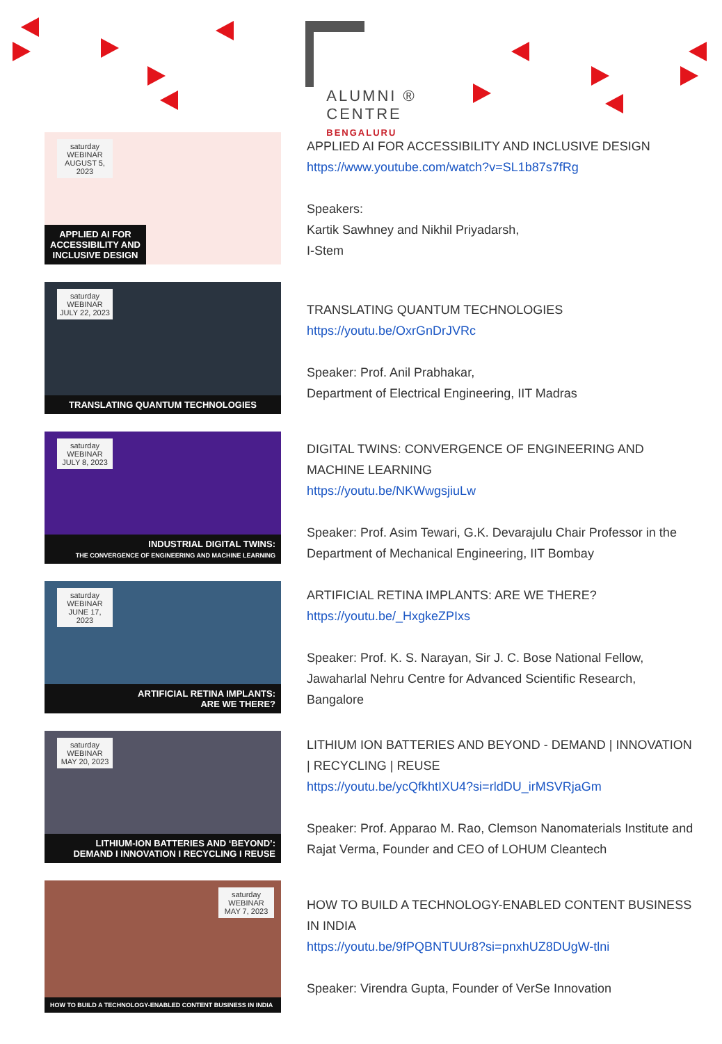ALUMNI ®
CENTRE
BENGALURU
saturday WEBINAR
AUGUST 5, 2023
APPLIED AI FOR ACCESSIBILITY AND INCLUSIVE DESIGN
APPLIED AI FOR ACCESSIBILITY AND INCLUSIVE DESIGN
https://www.youtube.com/watch?v=SL1b87s7fRg
Speakers:
Kartik Sawhney and Nikhil Priyadarsh,
I-Stem
saturday WEBINAR
JULY 22, 2023
TRANSLATING QUANTUM TECHNOLOGIES
TRANSLATING QUANTUM TECHNOLOGIES
https://youtu.be/OxrGnDrJVRc
Speaker: Prof. Anil Prabhakar,
Department of Electrical Engineering, IIT Madras
saturday WEBINAR
JULY 8, 2023
INDUSTRIAL DIGITAL TWINS:
THE CONVERGENCE OF ENGINEERING AND MACHINE LEARNING
DIGITAL TWINS: CONVERGENCE OF ENGINEERING AND MACHINE LEARNING
https://youtu.be/NKWwgsjiuLw
Speaker: Prof. Asim Tewari, G.K. Devarajulu Chair Professor in the Department of Mechanical Engineering, IIT Bombay
saturday WEBINAR
JUNE 17, 2023
ARTIFICIAL RETINA IMPLANTS:
ARE WE THERE?
ARTIFICIAL RETINA IMPLANTS: ARE WE THERE?
https://youtu.be/_HxgkeZPIxs
Speaker: Prof. K. S. Narayan, Sir J. C. Bose National Fellow, Jawaharlal Nehru Centre for Advanced Scientific Research, Bangalore
saturday WEBINAR
MAY 20, 2023
LITHIUM-ION BATTERIES AND ‘BEYOND’:
DEMAND I INNOVATION I RECYCLING I REUSE
LITHIUM ION BATTERIES AND BEYOND - DEMAND | INNOVATION | RECYCLING | REUSE
https://youtu.be/ycQfkhtIXU4?si=rldDU_irMSVRjaGm
Speaker: Prof. Apparao M. Rao, Clemson Nanomaterials Institute and Rajat Verma, Founder and CEO of LOHUM Cleantech
saturday WEBINAR
MAY 7, 2023
HOW TO BUILD A TECHNOLOGY-ENABLED CONTENT BUSINESS IN INDIA
HOW TO BUILD A TECHNOLOGY-ENABLED CONTENT BUSINESS IN INDIA
https://youtu.be/9fPQBNTUUr8?si=pnxhUZ8DUgW-tlni
Speaker: Virendra Gupta, Founder of VerSe Innovation